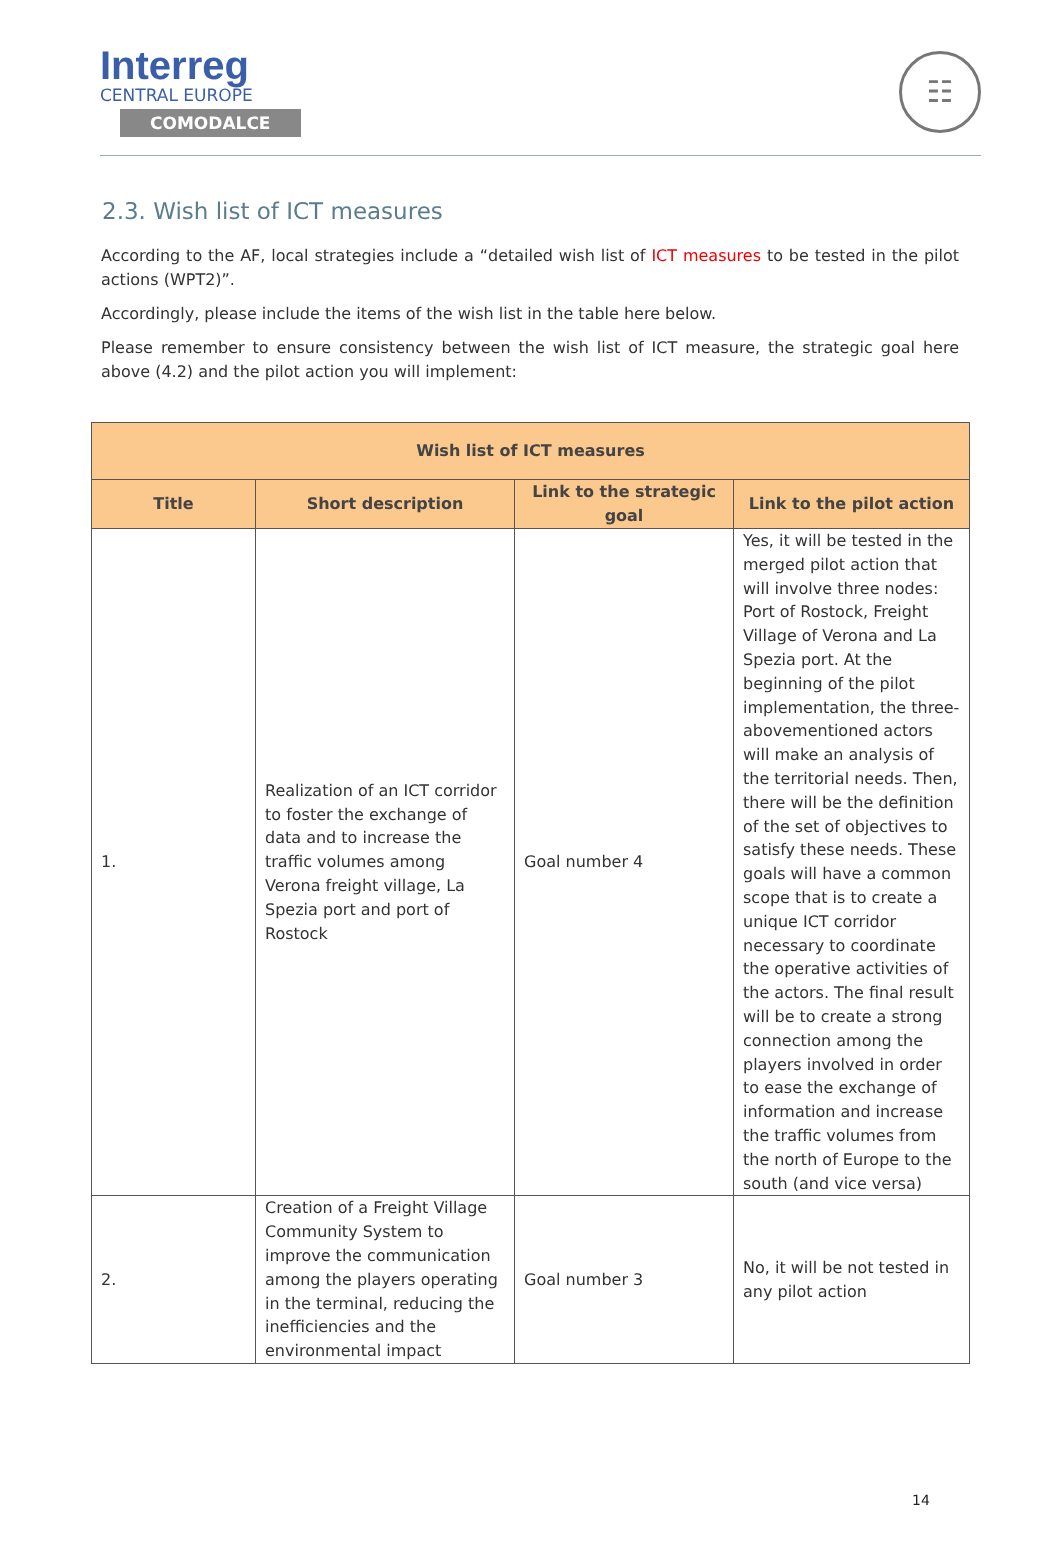Interreg
CENTRAL EUROPE
COMODALCE
☷
2.3. Wish list of ICT measures
According to the AF, local strategies include a “detailed wish list of ICT measures to be tested in the pilot actions (WPT2)”.
Accordingly, please include the items of the wish list in the table here below.
Please remember to ensure consistency between the wish list of ICT measure, the strategic goal here above (4.2) and the pilot action you will implement:
| Wish list of ICT measures | | | |
| --- | --- | --- | --- |
| Title | Short description | Link to the strategic goal | Link to the pilot action |
| 1. | Realization of an ICT corridor to foster the exchange of data and to increase the traffic volumes among Verona freight village, La Spezia port and port of Rostock | Goal number 4 | Yes, it will be tested in the merged pilot action that will involve three nodes: Port of Rostock, Freight Village of Verona and La Spezia port. At the beginning of the pilot implementation, the three-abovementioned actors will make an analysis of the territorial needs. Then, there will be the definition of the set of objectives to satisfy these needs. These goals will have a common scope that is to create a unique ICT corridor necessary to coordinate the operative activities of the actors. The final result will be to create a strong connection among the players involved in order to ease the exchange of information and increase the traffic volumes from the north of Europe to the south (and vice versa) |
| 2. | Creation of a Freight Village Community System to improve the communication among the players operating in the terminal, reducing the inefficiencies and the environmental impact | Goal number 3 | No, it will be not tested in any pilot action |
14